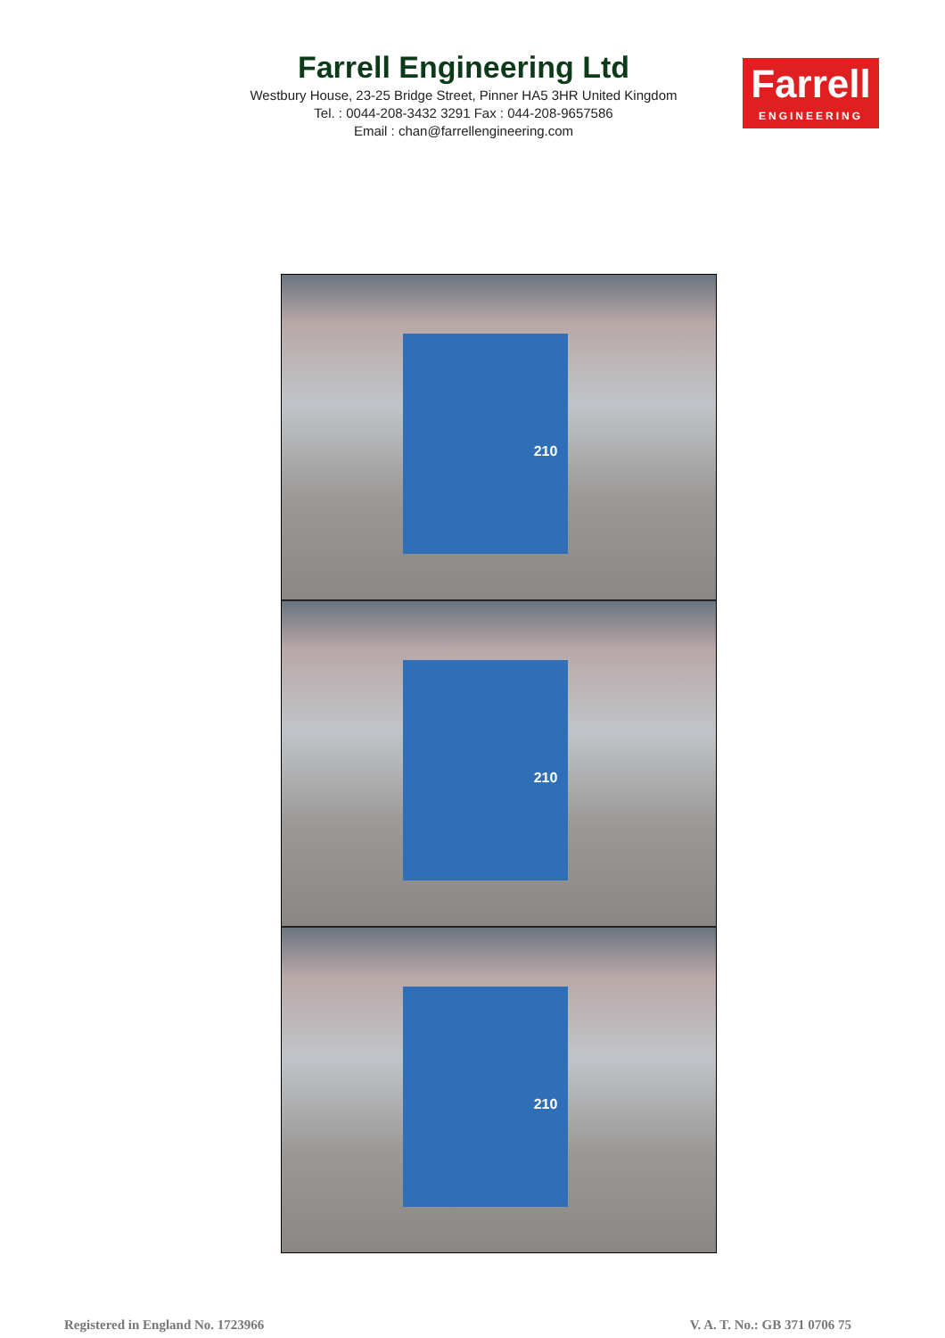Farrell Engineering Ltd
Westbury House, 23-25 Bridge Street, Pinner HA5 3HR United Kingdom
Tel. : 0044-208-3432 3291 Fax : 044-208-9657586
Email : chan@farrellengineering.com
Farrell
ENGINEERING
210
210
210
Registered in England No. 1723966 V. A. T. No.: GB 371 0706 75